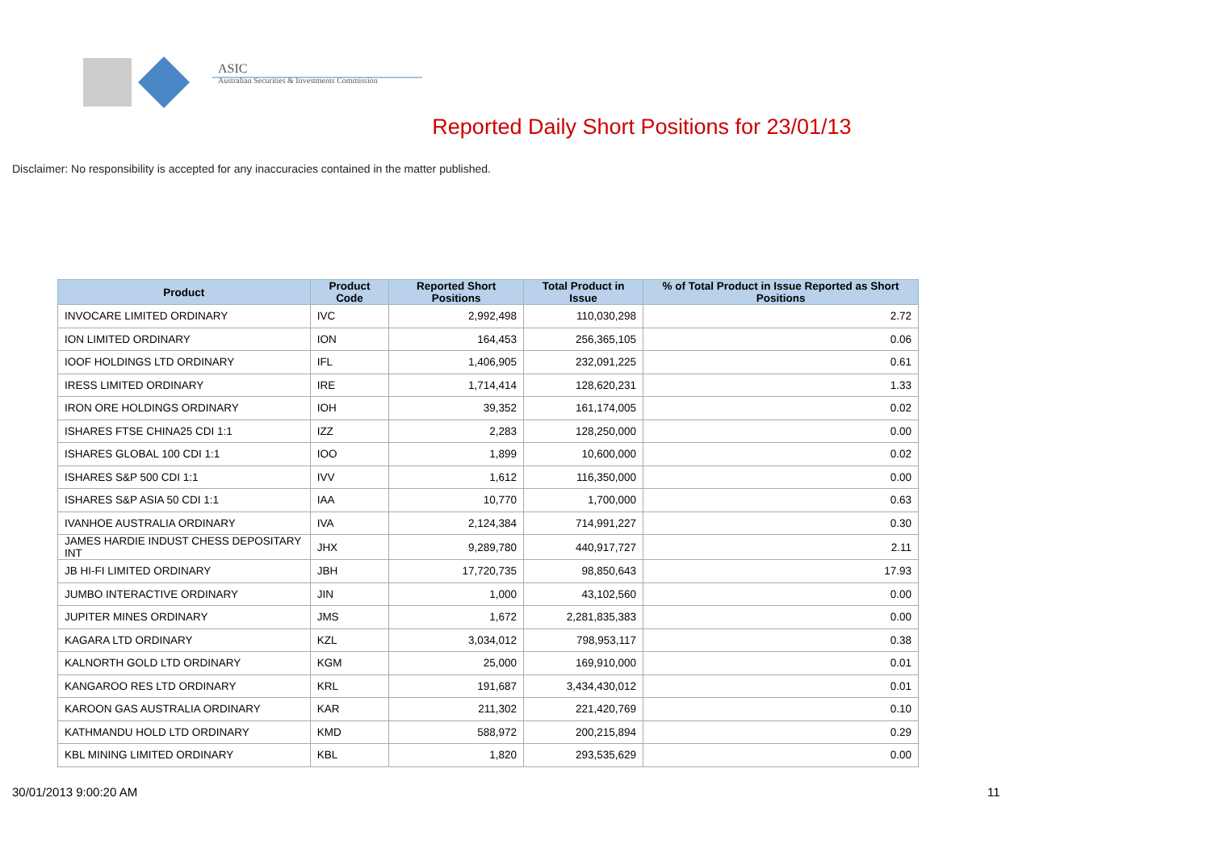ASIC
Australian Securities & Investments Commission
Reported Daily Short Positions for 23/01/13
Disclaimer: No responsibility is accepted for any inaccuracies contained in the matter published.
| Product | Product Code | Reported Short Positions | Total Product in Issue | % of Total Product in Issue Reported as Short Positions |
| --- | --- | --- | --- | --- |
| INVOCARE LIMITED ORDINARY | IVC | 2,992,498 | 110,030,298 | 2.72 |
| ION LIMITED ORDINARY | ION | 164,453 | 256,365,105 | 0.06 |
| IOOF HOLDINGS LTD ORDINARY | IFL | 1,406,905 | 232,091,225 | 0.61 |
| IRESS LIMITED ORDINARY | IRE | 1,714,414 | 128,620,231 | 1.33 |
| IRON ORE HOLDINGS ORDINARY | IOH | 39,352 | 161,174,005 | 0.02 |
| ISHARES FTSE CHINA25 CDI 1:1 | IZZ | 2,283 | 128,250,000 | 0.00 |
| ISHARES GLOBAL 100 CDI 1:1 | IOO | 1,899 | 10,600,000 | 0.02 |
| ISHARES S&P 500 CDI 1:1 | IVV | 1,612 | 116,350,000 | 0.00 |
| ISHARES S&P ASIA 50 CDI 1:1 | IAA | 10,770 | 1,700,000 | 0.63 |
| IVANHOE AUSTRALIA ORDINARY | IVA | 2,124,384 | 714,991,227 | 0.30 |
| JAMES HARDIE INDUST CHESS DEPOSITARY INT | JHX | 9,289,780 | 440,917,727 | 2.11 |
| JB HI-FI LIMITED ORDINARY | JBH | 17,720,735 | 98,850,643 | 17.93 |
| JUMBO INTERACTIVE ORDINARY | JIN | 1,000 | 43,102,560 | 0.00 |
| JUPITER MINES ORDINARY | JMS | 1,672 | 2,281,835,383 | 0.00 |
| KAGARA LTD ORDINARY | KZL | 3,034,012 | 798,953,117 | 0.38 |
| KALNORTH GOLD LTD ORDINARY | KGM | 25,000 | 169,910,000 | 0.01 |
| KANGAROO RES LTD ORDINARY | KRL | 191,687 | 3,434,430,012 | 0.01 |
| KAROON GAS AUSTRALIA ORDINARY | KAR | 211,302 | 221,420,769 | 0.10 |
| KATHMANDU HOLD LTD ORDINARY | KMD | 588,972 | 200,215,894 | 0.29 |
| KBL MINING LIMITED ORDINARY | KBL | 1,820 | 293,535,629 | 0.00 |
30/01/2013 9:00:20 AM 11